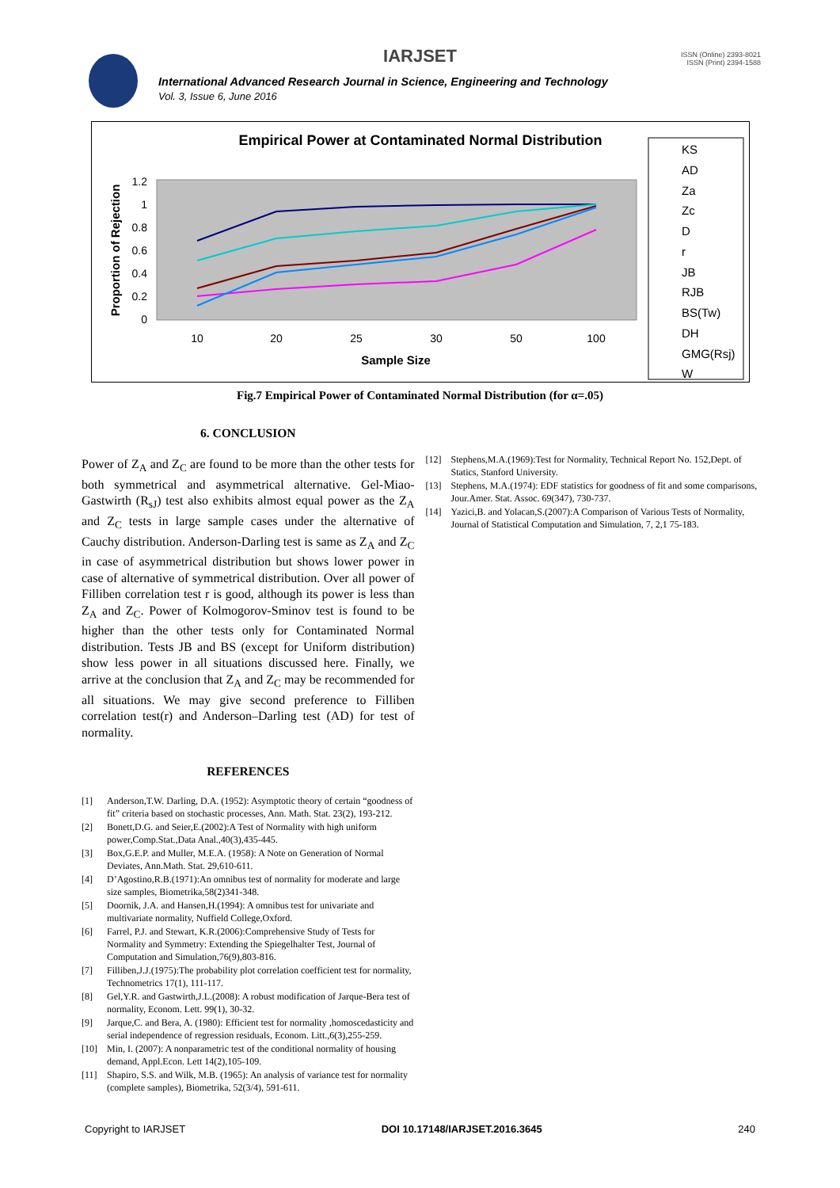IARJSET
ISSN (Online) 2393-8021
ISSN (Print) 2394-1588
International Advanced Research Journal in Science, Engineering and Technology
Vol. 3, Issue 6, June 2016
Empirical Power at Contaminated Normal Distribution
1.2
1
0.8
0.6
0.4
0.2
0
10
20
25
30
50
100
Sample Size
Proportion of Rejection
KS
AD
Za
Zc
D
r
JB
RJB
BS(Tw)
DH
GMG(Rsj)
W
Fig.7 Empirical Power of Contaminated Normal Distribution (for α=.05)
6. CONCLUSION
Power of Z<sub>A</sub> and Z<sub>C</sub> are found to be more than the other tests for both symmetrical and asymmetrical alternative. Gel-Miao-Gastwirth (R<sub>sJ</sub>) test also exhibits almost equal power as the Z<sub>A</sub> and Z<sub>C</sub> tests in large sample cases under the alternative of Cauchy distribution. Anderson-Darling test is same as Z<sub>A</sub> and Z<sub>C</sub> in case of asymmetrical distribution but shows lower power in case of alternative of symmetrical distribution. Over all power of Filliben correlation test r is good, although its power is less than Z<sub>A</sub> and Z<sub>C</sub>. Power of Kolmogorov-Sminov test is found to be higher than the other tests only for Contaminated Normal distribution. Tests JB and BS (except for Uniform distribution) show less power in all situations discussed here. Finally, we arrive at the conclusion that Z<sub>A</sub> and Z<sub>C</sub> may be recommended for all situations. We may give second preference to Filliben correlation test(r) and Anderson–Darling test (AD) for test of normality.
REFERENCES
[1] Anderson,T.W. Darling, D.A. (1952): Asymptotic theory of certain “goodness of fit” criteria based on stochastic processes, Ann. Math. Stat. 23(2), 193-212.
[2] Bonett,D.G. and Seier,E.(2002):A Test of Normality with high uniform power,Comp.Stat.,Data Anal.,40(3),435-445.
[3] Box,G.E.P. and Muller, M.E.A. (1958): A Note on Generation of Normal Deviates, Ann.Math. Stat. 29,610-611.
[4] D’Agostino,R.B.(1971):An omnibus test of normality for moderate and large size samples, Biometrika,58(2)341-348.
[5] Doornik, J.A. and Hansen,H.(1994): A omnibus test for univariate and multivariate normality, Nuffield College,Oxford.
[6] Farrel, P.J. and Stewart, K.R.(2006):Comprehensive Study of Tests for Normality and Symmetry: Extending the Spiegelhalter Test, Journal of Computation and Simulation,76(9),803-816.
[7] Filliben,J.J.(1975):The probability plot correlation coefficient test for normality, Technometrics 17(1), 111-117.
[8] Gel,Y.R. and Gastwirth,J.L.(2008): A robust modification of Jarque-Bera test of normality, Econom. Lett. 99(1), 30-32.
[9] Jarque,C. and Bera, A. (1980): Efficient test for normality ,homoscedasticity and serial independence of regression residuals, Econom. Litt.,6(3),255-259.
[10] Min, I. (2007): A nonparametric test of the conditional normality of housing demand, Appl.Econ. Lett 14(2),105-109.
[11] Shapiro, S.S. and Wilk, M.B. (1965): An analysis of variance test for normality (complete samples), Biometrika, 52(3/4), 591-611.
[12] Stephens,M.A.(1969):Test for Normality, Technical Report No. 152,Dept. of Statics, Stanford University.
[13] Stephens, M.A.(1974): EDF statistics for goodness of fit and some comparisons, Jour.Amer. Stat. Assoc. 69(347), 730-737.
[14] Yazici,B. and Yolacan,S.(2007):A Comparison of Various Tests of Normality, Journal of Statistical Computation and Simulation, 7, 2,1 75-183.
Copyright to IARJSET DOI 10.17148/IARJSET.2016.3645 240